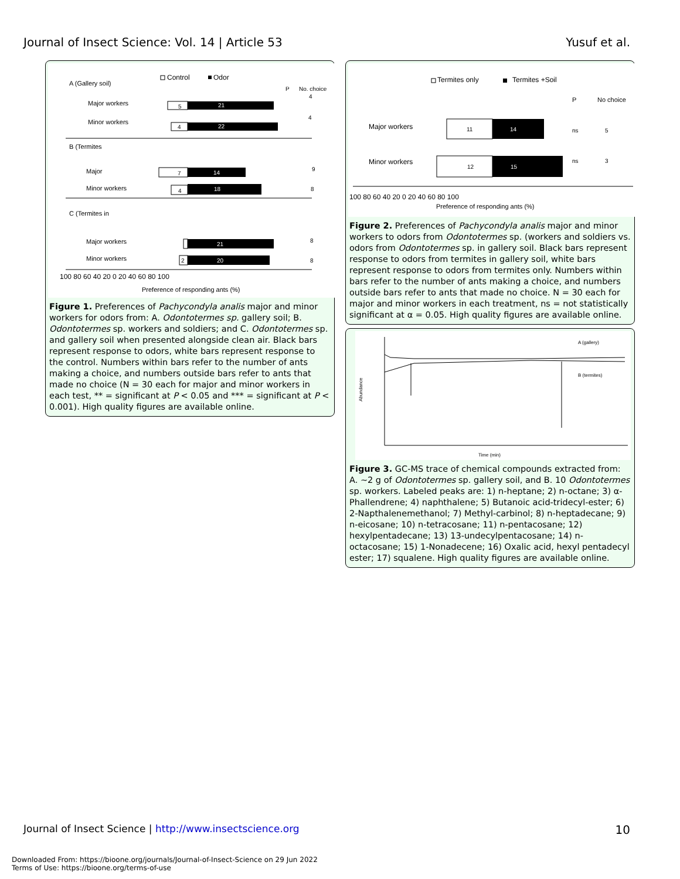Journal of Insect Science: Vol. 14 | Article 53 Yusuf et al.
Control
Odor
A (Gallery soil)
P
No. choice
Major workers
5
21
4
Minor workers
4
22
4
B (Termites
Major
7
14
9
Minor workers
4
18
8
C (Termites in
Major workers
21
8
Minor workers
2
20
8
100 80 60 40 20 0 20 40 60 80 100
Preference of responding ants (%)
Figure 1. Preferences of Pachycondyla analis major and minor workers for odors from: A. Odontotermes sp. gallery soil; B. Odontotermes sp. workers and soldiers; and C. Odontotermes sp. and gallery soil when presented alongside clean air. Black bars represent response to odors, white bars represent response to the control. Numbers within bars refer to the number of ants making a choice, and numbers outside bars refer to ants that made no choice (N = 30 each for major and minor workers in each test, ** = significant at P < 0.05 and *** = significant at P < 0.001). High quality figures are available online.
Termites only
Termites +Soil
P
No choice
Major workers
11
14
ns
5
Minor workers
12
15
ns
3
100 80 60 40 20 0 20 40 60 80 100
Preference of responding ants (%)
Figure 2. Preferences of Pachycondyla analis major and minor workers to odors from Odontotermes sp. (workers and soldiers vs. odors from Odontotermes sp. in gallery soil. Black bars represent response to odors from termites in gallery soil, white bars represent response to odors from termites only. Numbers within bars refer to the number of ants making a choice, and numbers outside bars refer to ants that made no choice. N = 30 each for major and minor workers in each treatment, ns = not statistically significant at α = 0.05. High quality figures are available online.
A (gallery)
B (termites)
Abundance
Time (min)
Figure 3. GC-MS trace of chemical compounds extracted from: A. ~2 g of Odontotermes sp. gallery soil, and B. 10 Odontotermes sp. workers. Labeled peaks are: 1) n-heptane; 2) n-octane; 3) α-Phallendrene; 4) naphthalene; 5) Butanoic acid-tridecyl-ester; 6) 2-Napthalenemethanol; 7) Methyl-carbinol; 8) n-heptadecane; 9) n-eicosane; 10) n-tetracosane; 11) n-pentacosane; 12) hexylpentadecane; 13) 13-undecylpentacosane; 14) n-octacosane; 15) 1-Nonadecene; 16) Oxalic acid, hexyl pentadecyl ester; 17) squalene. High quality figures are available online.
Journal of Insect Science | http://www.insectscience.org 10
Downloaded From: https://bioone.org/journals/Journal-of-Insect-Science on 29 Jun 2022
Terms of Use: https://bioone.org/terms-of-use